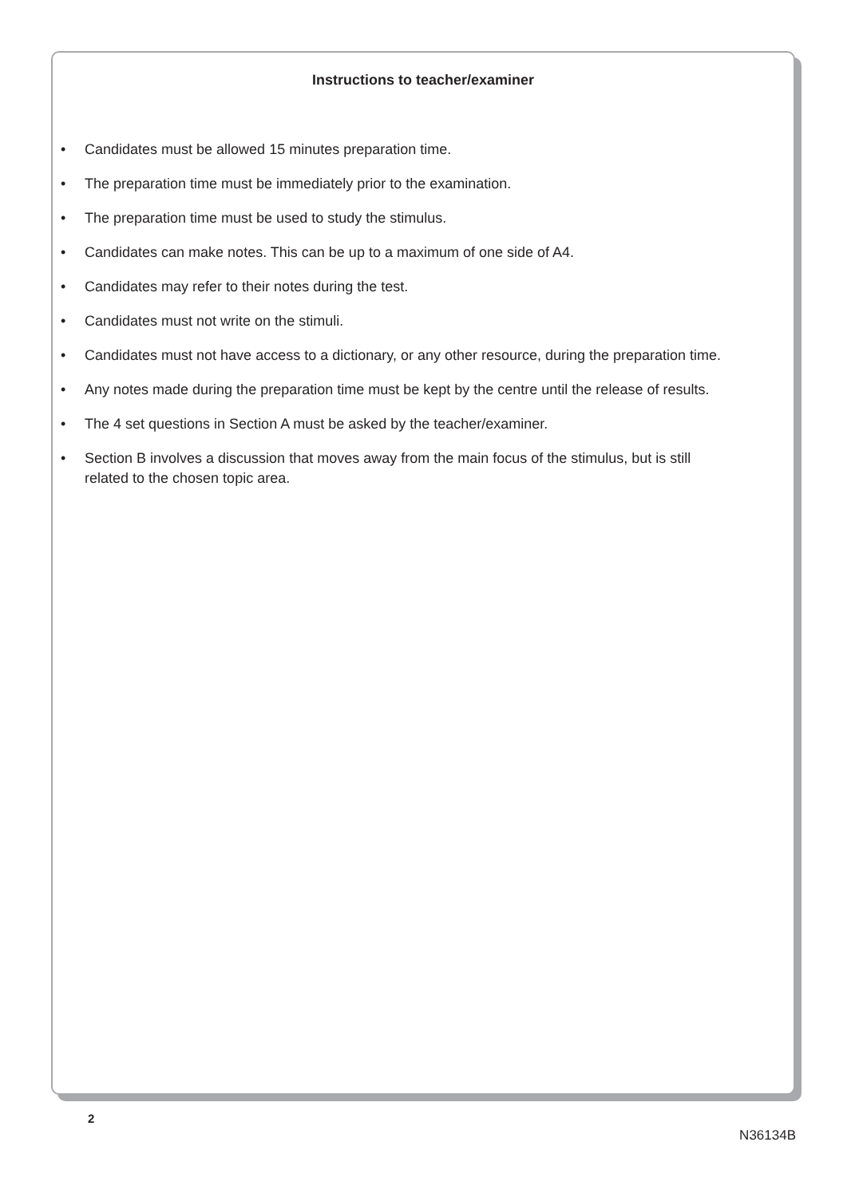Instructions to teacher/examiner
• Candidates must be allowed 15 minutes preparation time.
• The preparation time must be immediately prior to the examination.
• The preparation time must be used to study the stimulus.
• Candidates can make notes. This can be up to a maximum of one side of A4.
• Candidates may refer to their notes during the test.
• Candidates must not write on the stimuli.
• Candidates must not have access to a dictionary, or any other resource, during the preparation time.
• Any notes made during the preparation time must be kept by the centre until the release of results.
• The 4 set questions in Section A must be asked by the teacher/examiner.
• Section B involves a discussion that moves away from the main focus of the stimulus, but is still related to the chosen topic area.
2
N36134B